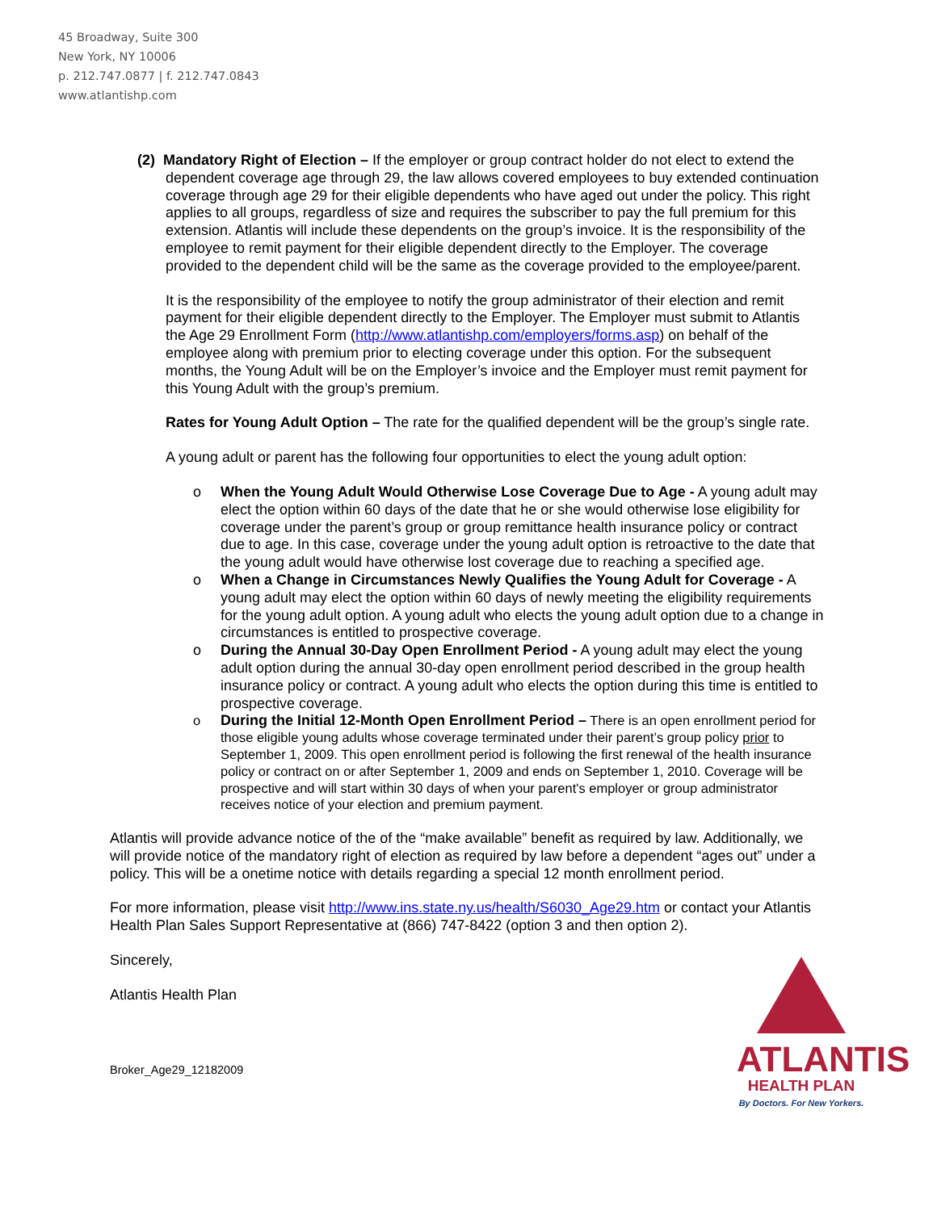45 Broadway, Suite 300
New York, NY 10006
p. 212.747.0877 | f. 212.747.0843
www.atlantishp.com
(2) Mandatory Right of Election – If the employer or group contract holder do not elect to extend the dependent coverage age through 29, the law allows covered employees to buy extended continuation coverage through age 29 for their eligible dependents who have aged out under the policy. This right applies to all groups, regardless of size and requires the subscriber to pay the full premium for this extension. Atlantis will include these dependents on the group’s invoice. It is the responsibility of the employee to remit payment for their eligible dependent directly to the Employer. The coverage provided to the dependent child will be the same as the coverage provided to the employee/parent.
It is the responsibility of the employee to notify the group administrator of their election and remit payment for their eligible dependent directly to the Employer. The Employer must submit to Atlantis the Age 29 Enrollment Form (http://www.atlantishp.com/employers/forms.asp) on behalf of the employee along with premium prior to electing coverage under this option. For the subsequent months, the Young Adult will be on the Employer’s invoice and the Employer must remit payment for this Young Adult with the group’s premium.
Rates for Young Adult Option – The rate for the qualified dependent will be the group’s single rate.
A young adult or parent has the following four opportunities to elect the young adult option:
o When the Young Adult Would Otherwise Lose Coverage Due to Age - A young adult may elect the option within 60 days of the date that he or she would otherwise lose eligibility for coverage under the parent’s group or group remittance health insurance policy or contract due to age. In this case, coverage under the young adult option is retroactive to the date that the young adult would have otherwise lost coverage due to reaching a specified age.
o When a Change in Circumstances Newly Qualifies the Young Adult for Coverage - A young adult may elect the option within 60 days of newly meeting the eligibility requirements for the young adult option. A young adult who elects the young adult option due to a change in circumstances is entitled to prospective coverage.
o During the Annual 30-Day Open Enrollment Period - A young adult may elect the young adult option during the annual 30-day open enrollment period described in the group health insurance policy or contract. A young adult who elects the option during this time is entitled to prospective coverage.
o During the Initial 12-Month Open Enrollment Period – There is an open enrollment period for those eligible young adults whose coverage terminated under their parent’s group policy prior to September 1, 2009. This open enrollment period is following the first renewal of the health insurance policy or contract on or after September 1, 2009 and ends on September 1, 2010. Coverage will be prospective and will start within 30 days of when your parent's employer or group administrator receives notice of your election and premium payment.
Atlantis will provide advance notice of the of the “make available” benefit as required by law. Additionally, we will provide notice of the mandatory right of election as required by law before a dependent “ages out” under a policy. This will be a onetime notice with details regarding a special 12 month enrollment period.
For more information, please visit http://www.ins.state.ny.us/health/S6030_Age29.htm or contact your Atlantis Health Plan Sales Support Representative at (866) 747-8422 (option 3 and then option 2).
Sincerely,
Atlantis Health Plan
Broker_Age29_12182009
ATLANTIS
HEALTH PLAN
By Doctors. For New Yorkers.